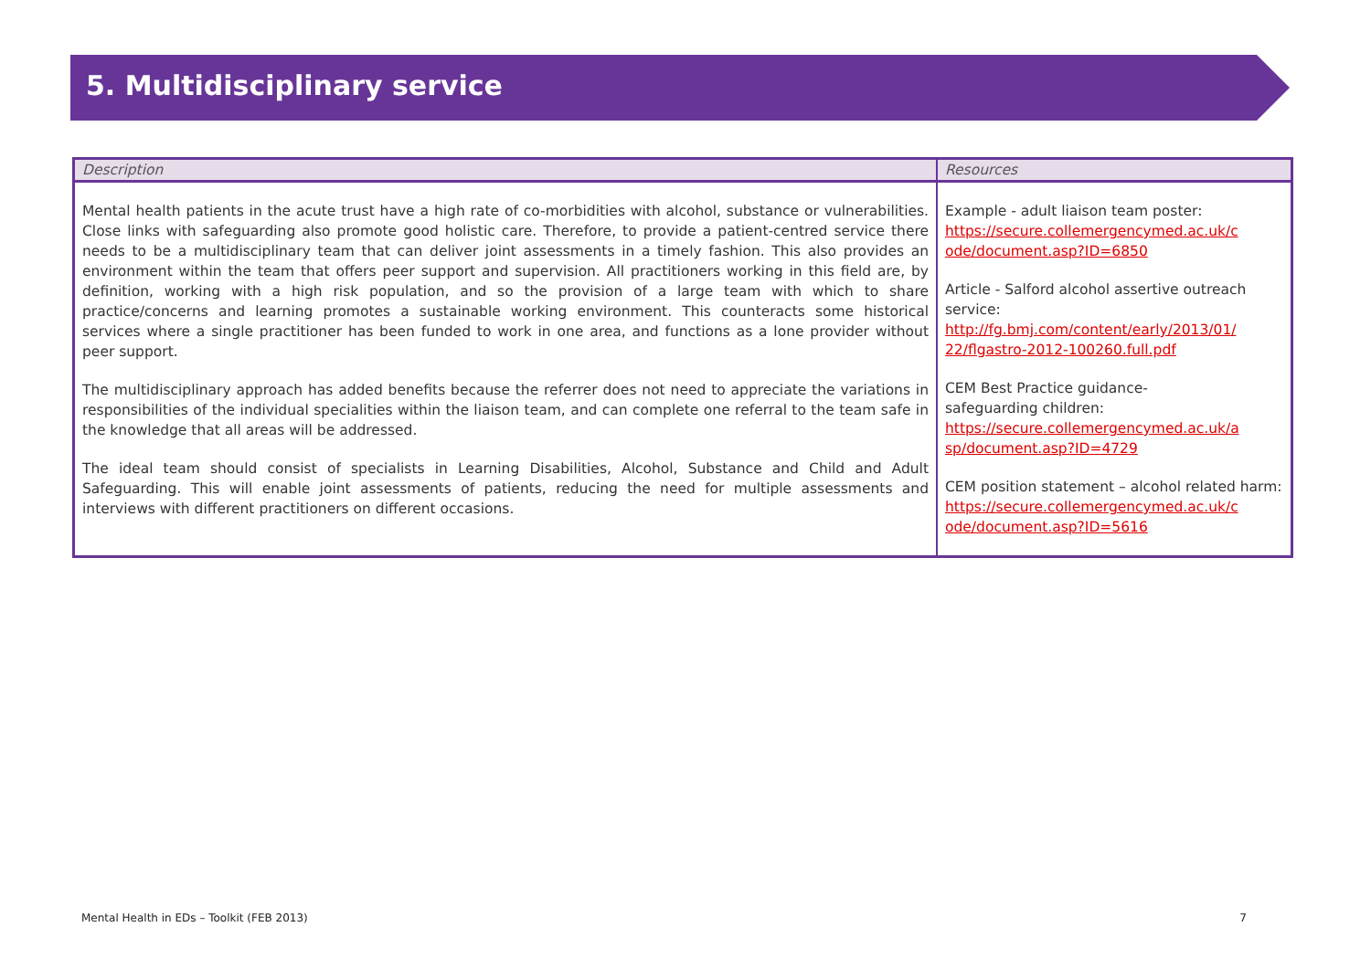5. Multidisciplinary service
| Description | Resources |
| --- | --- |
| Mental health patients in the acute trust have a high rate of co-morbidities with alcohol, substance or vulnerabilities. Close links with safeguarding also promote good holistic care. Therefore, to provide a patient-centred service there needs to be a multidisciplinary team that can deliver joint assessments in a timely fashion. This also provides an environment within the team that offers peer support and supervision. All practitioners working in this field are, by definition, working with a high risk population, and so the provision of a large team with which to share practice/concerns and learning promotes a sustainable working environment. This counteracts some historical services where a single practitioner has been funded to work in one area, and functions as a lone provider without peer support. The multidisciplinary approach has added benefits because the referrer does not need to appreciate the variations in responsibilities of the individual specialities within the liaison team, and can complete one referral to the team safe in the knowledge that all areas will be addressed. The ideal team should consist of specialists in Learning Disabilities, Alcohol, Substance and Child and Adult Safeguarding. This will enable joint assessments of patients, reducing the need for multiple assessments and interviews with different practitioners on different occasions. | Example - adult liaison team poster: https://secure.collemergencymed.ac.uk/c ode/document.asp?ID=6850 Article - Salford alcohol assertive outreach service: http://fg.bmj.com/content/early/2013/01/ 22/flgastro-2012-100260.full.pdf CEM Best Practice guidance- safeguarding children: https://secure.collemergencymed.ac.uk/a sp/document.asp?ID=4729 CEM position statement – alcohol related harm: https://secure.collemergencymed.ac.uk/c ode/document.asp?ID=5616 |
Mental Health in EDs – Toolkit (FEB 2013) 7